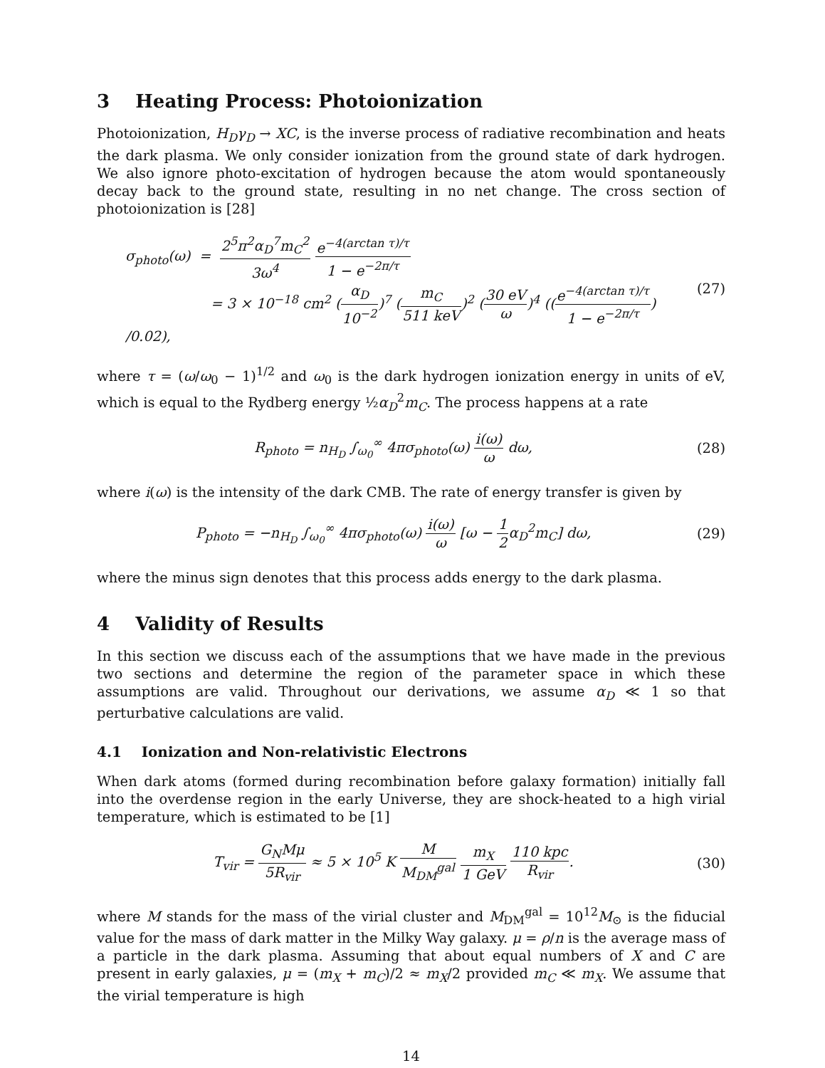3 Heating Process: Photoionization
Photoionization, H<sub>D</sub>γ<sub>D</sub> → XC, is the inverse process of radiative recombination and heats the dark plasma. We only consider ionization from the ground state of dark hydrogen. We also ignore photo-excitation of hydrogen because the atom would spontaneously decay back to the ground state, resulting in no net change. The cross section of photoionization is [28]
σ<sub>photo</sub>(ω) = 2<sup>5</sup>π<sup>2</sup>α<sub>D</sub><sup>7</sup>m<sub>C</sub><sup>2</sup> 3ω<sup>4</sup> e<sup>−4(arctan τ)/τ</sup> 1 − e<sup>−2π/τ</sup>
= 3 × 10<sup>−18</sup> cm<sup>2</sup> (α<sub>D</sub> 10<sup>−2</sup>)<sup>7</sup> (m<sub>C</sub> 511 keV)<sup>2</sup> (30 eV ω)<sup>4</sup> ((e<sup>−4(arctan τ)/τ</sup> 1 − e<sup>−2π/τ</sup>) /0.02),
(27)
where τ = (ω/ω<sub>0</sub> − 1)<sup>1/2</sup> and ω<sub>0</sub> is the dark hydrogen ionization energy in units of eV, which is equal to the Rydberg energy ½α<sub>D</sub><sup>2</sup>m<sub>C</sub>. The process happens at a rate
R<sub>photo</sub> = n<sub>H<sub>D</sub></sub> ∫<sub>ω<sub>0</sub></sub><sup>∞</sup> 4πσ<sub>photo</sub>(ω) i(ω) ω dω,
(28)
where i(ω) is the intensity of the dark CMB. The rate of energy transfer is given by
P<sub>photo</sub> = −n<sub>H<sub>D</sub></sub> ∫<sub>ω<sub>0</sub></sub><sup>∞</sup> 4πσ<sub>photo</sub>(ω) i(ω) ω [ω − 1 2α<sub>D</sub><sup>2</sup>m<sub>C</sub>] dω,
(29)
where the minus sign denotes that this process adds energy to the dark plasma.
4 Validity of Results
In this section we discuss each of the assumptions that we have made in the previous two sections and determine the region of the parameter space in which these assumptions are valid. Throughout our derivations, we assume α<sub>D</sub> ≪ 1 so that perturbative calculations are valid.
4.1 Ionization and Non-relativistic Electrons
When dark atoms (formed during recombination before galaxy formation) initially fall into the overdense region in the early Universe, they are shock-heated to a high virial temperature, which is estimated to be [1]
T<sub>vir</sub> = G<sub>N</sub>Mμ 5R<sub>vir</sub> ≈ 5 × 10<sup>5</sup> K M M<sub>DM</sub><sup>gal</sup> m<sub>X</sub> 1 GeV 110 kpc R<sub>vir</sub>.
(30)
where M stands for the mass of the virial cluster and M<sub>DM</sub><sup>gal</sup> = 10<sup>12</sup>M<sub>⊙</sub> is the fiducial value for the mass of dark matter in the Milky Way galaxy. μ = ρ/n is the average mass of a particle in the dark plasma. Assuming that about equal numbers of X and C are present in early galaxies, μ = (m<sub>X</sub> + m<sub>C</sub>)/2 ≈ m<sub>X</sub>/2 provided m<sub>C</sub> ≪ m<sub>X</sub>. We assume that the virial temperature is high
14